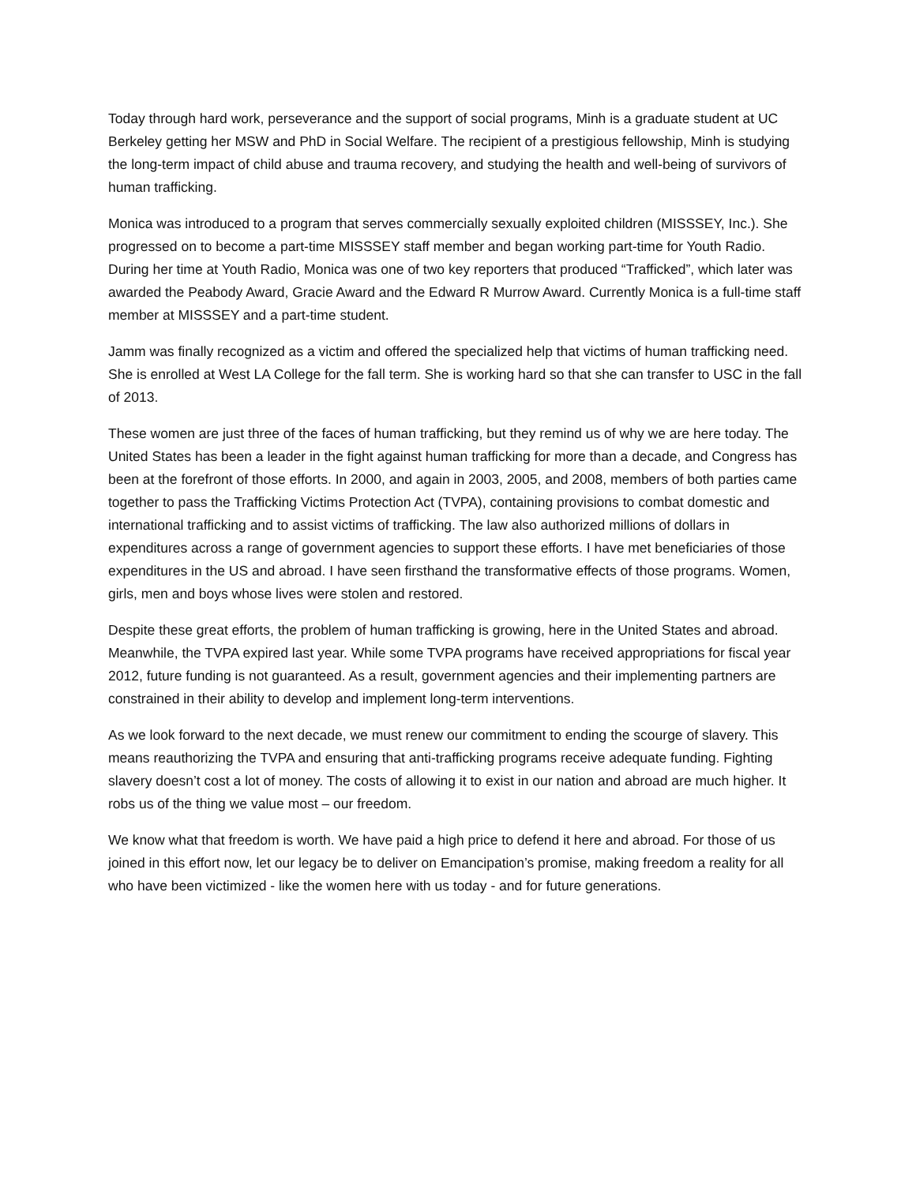Today through hard work, perseverance and the support of social programs, Minh is a graduate student at UC Berkeley getting her MSW and PhD in Social Welfare. The recipient of a prestigious fellowship, Minh is studying the long-term impact of child abuse and trauma recovery, and studying the health and well-being of survivors of human trafficking.
Monica was introduced to a program that serves commercially sexually exploited children (MISSSEY, Inc.). She progressed on to become a part-time MISSSEY staff member and began working part-time for Youth Radio. During her time at Youth Radio, Monica was one of two key reporters that produced “Trafficked”, which later was awarded the Peabody Award, Gracie Award and the Edward R Murrow Award. Currently Monica is a full-time staff member at MISSSEY and a part-time student.
Jamm was finally recognized as a victim and offered the specialized help that victims of human trafficking need. She is enrolled at West LA College for the fall term. She is working hard so that she can transfer to USC in the fall of 2013.
These women are just three of the faces of human trafficking, but they remind us of why we are here today. The United States has been a leader in the fight against human trafficking for more than a decade, and Congress has been at the forefront of those efforts. In 2000, and again in 2003, 2005, and 2008, members of both parties came together to pass the Trafficking Victims Protection Act (TVPA), containing provisions to combat domestic and international trafficking and to assist victims of trafficking. The law also authorized millions of dollars in expenditures across a range of government agencies to support these efforts. I have met beneficiaries of those expenditures in the US and abroad. I have seen firsthand the transformative effects of those programs. Women, girls, men and boys whose lives were stolen and restored.
Despite these great efforts, the problem of human trafficking is growing, here in the United States and abroad. Meanwhile, the TVPA expired last year. While some TVPA programs have received appropriations for fiscal year 2012, future funding is not guaranteed. As a result, government agencies and their implementing partners are constrained in their ability to develop and implement long-term interventions.
As we look forward to the next decade, we must renew our commitment to ending the scourge of slavery. This means reauthorizing the TVPA and ensuring that anti-trafficking programs receive adequate funding. Fighting slavery doesn’t cost a lot of money. The costs of allowing it to exist in our nation and abroad are much higher. It robs us of the thing we value most – our freedom.
We know what that freedom is worth. We have paid a high price to defend it here and abroad. For those of us joined in this effort now, let our legacy be to deliver on Emancipation’s promise, making freedom a reality for all who have been victimized - like the women here with us today - and for future generations.